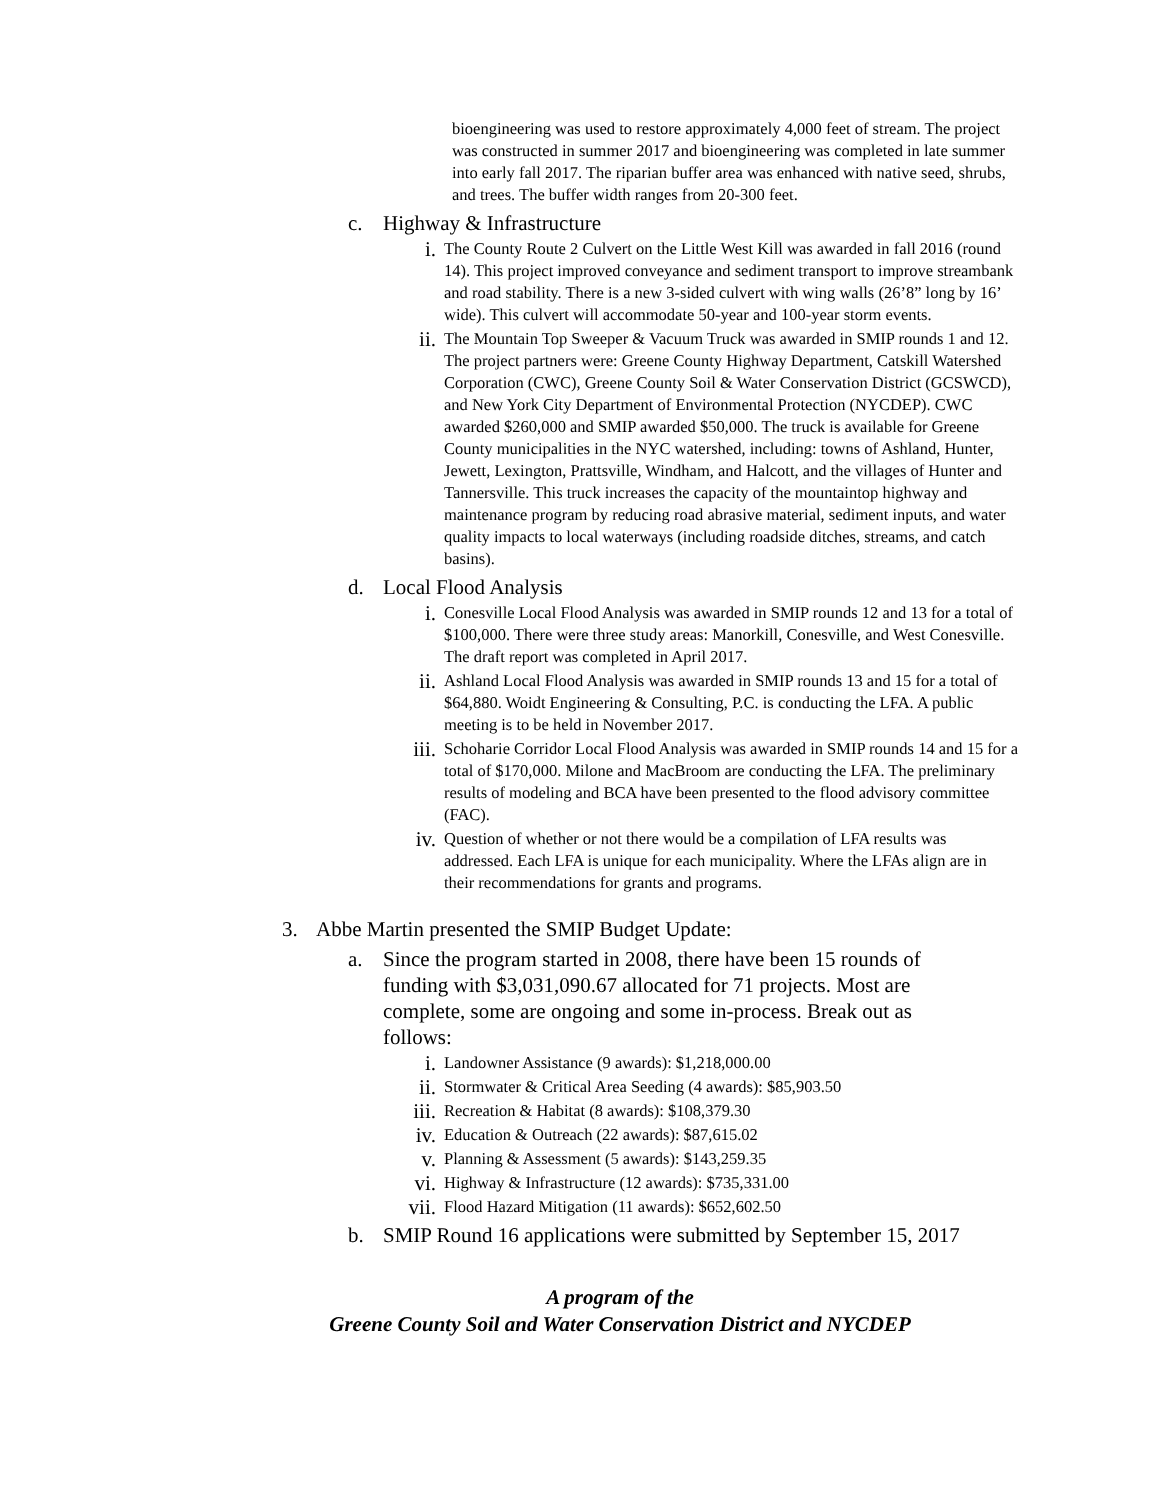bioengineering was used to restore approximately 4,000 feet of stream. The project was constructed in summer 2017 and bioengineering was completed in late summer into early fall 2017. The riparian buffer area was enhanced with native seed, shrubs, and trees. The buffer width ranges from 20-300 feet.
c. Highway & Infrastructure
i.
The County Route 2 Culvert on the Little West Kill was awarded in fall 2016 (round 14). This project improved conveyance and sediment transport to improve streambank and road stability. There is a new 3-sided culvert with wing walls (26’8” long by 16’ wide). This culvert will accommodate 50-year and 100-year storm events.
ii.
The Mountain Top Sweeper & Vacuum Truck was awarded in SMIP rounds 1 and 12. The project partners were: Greene County Highway Department, Catskill Watershed Corporation (CWC), Greene County Soil & Water Conservation District (GCSWCD), and New York City Department of Environmental Protection (NYCDEP). CWC awarded $260,000 and SMIP awarded $50,000. The truck is available for Greene County municipalities in the NYC watershed, including: towns of Ashland, Hunter, Jewett, Lexington, Prattsville, Windham, and Halcott, and the villages of Hunter and Tannersville. This truck increases the capacity of the mountaintop highway and maintenance program by reducing road abrasive material, sediment inputs, and water quality impacts to local waterways (including roadside ditches, streams, and catch basins).
d. Local Flood Analysis
i.
Conesville Local Flood Analysis was awarded in SMIP rounds 12 and 13 for a total of $100,000. There were three study areas: Manorkill, Conesville, and West Conesville. The draft report was completed in April 2017.
ii.
Ashland Local Flood Analysis was awarded in SMIP rounds 13 and 15 for a total of $64,880. Woidt Engineering & Consulting, P.C. is conducting the LFA. A public meeting is to be held in November 2017.
iii.
Schoharie Corridor Local Flood Analysis was awarded in SMIP rounds 14 and 15 for a total of $170,000. Milone and MacBroom are conducting the LFA. The preliminary results of modeling and BCA have been presented to the flood advisory committee (FAC).
iv.
Question of whether or not there would be a compilation of LFA results was addressed. Each LFA is unique for each municipality. Where the LFAs align are in their recommendations for grants and programs.
3. Abbe Martin presented the SMIP Budget Update:
a. Since the program started in 2008, there have been 15 rounds of funding with $3,031,090.67 allocated for 71 projects. Most are complete, some are ongoing and some in-process. Break out as follows:
i.
Landowner Assistance (9 awards): $1,218,000.00
ii.
Stormwater & Critical Area Seeding (4 awards): $85,903.50
iii.
Recreation & Habitat (8 awards): $108,379.30
iv.
Education & Outreach (22 awards): $87,615.02
v.
Planning & Assessment (5 awards): $143,259.35
vi.
Highway & Infrastructure (12 awards): $735,331.00
vii.
Flood Hazard Mitigation (11 awards): $652,602.50
b. SMIP Round 16 applications were submitted by September 15, 2017
A program of the
Greene County Soil and Water Conservation District and NYCDEP